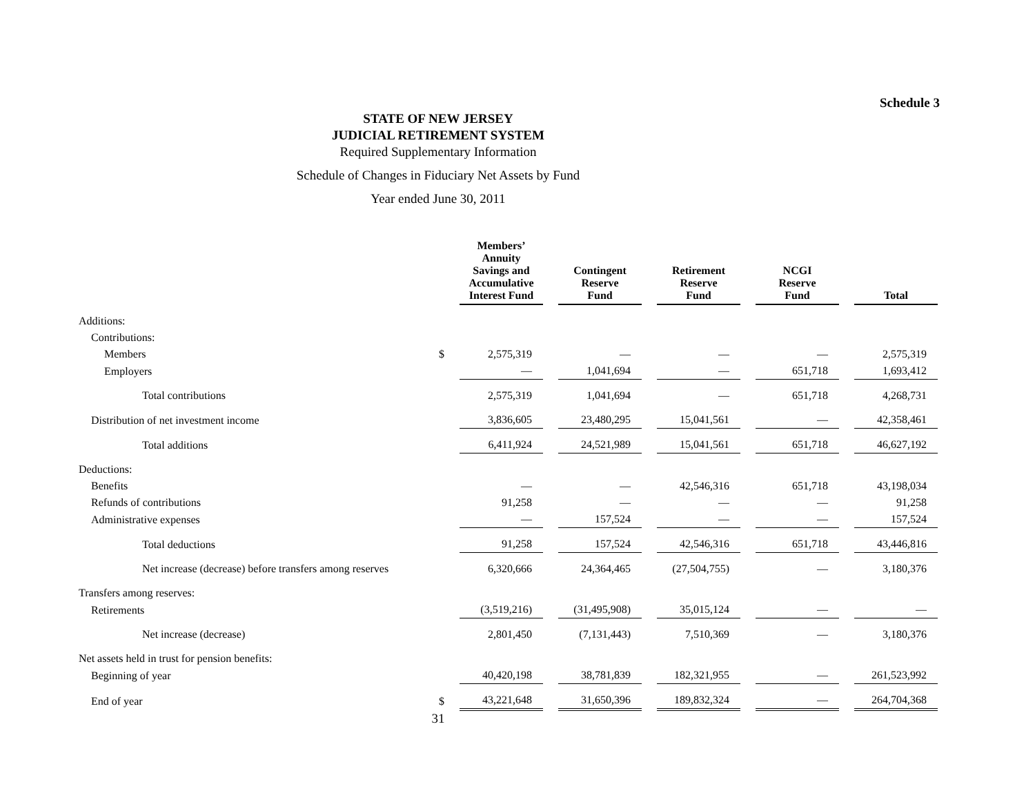Schedule 3
STATE OF NEW JERSEY
JUDICIAL RETIREMENT SYSTEM
Required Supplementary Information
Schedule of Changes in Fiduciary Net Assets by Fund
Year ended June 30, 2011
| | | Members’ Annuity Savings and Accumulative Interest Fund | Contingent Reserve Fund | Retirement Reserve Fund | NCGI Reserve Fund | Total |
| Additions: | | | | | | |
| Contributions: | | | | | | |
| Members | $ | 2,575,319 | — | — | — | 2,575,319 |
| Employers | | — | 1,041,694 | — | 651,718 | 1,693,412 |
| Total contributions | | 2,575,319 | 1,041,694 | — | 651,718 | 4,268,731 |
| Distribution of net investment income | | 3,836,605 | 23,480,295 | 15,041,561 | — | 42,358,461 |
| Total additions | | 6,411,924 | 24,521,989 | 15,041,561 | 651,718 | 46,627,192 |
| Deductions: | | | | | | |
| Benefits | | — | — | 42,546,316 | 651,718 | 43,198,034 |
| Refunds of contributions | | 91,258 | — | — | — | 91,258 |
| Administrative expenses | | — | 157,524 | — | — | 157,524 |
| Total deductions | | 91,258 | 157,524 | 42,546,316 | 651,718 | 43,446,816 |
| Net increase (decrease) before transfers among reserves | | 6,320,666 | 24,364,465 | (27,504,755) | — | 3,180,376 |
| Transfers among reserves: | | | | | | |
| Retirements | | (3,519,216) | (31,495,908) | 35,015,124 | — | — |
| Net increase (decrease) | | 2,801,450 | (7,131,443) | 7,510,369 | — | 3,180,376 |
| Net assets held in trust for pension benefits: | | | | | | |
| Beginning of year | | 40,420,198 | 38,781,839 | 182,321,955 | — | 261,523,992 |
| End of year | $ | 43,221,648 | 31,650,396 | 189,832,324 | — | 264,704,368 |
31